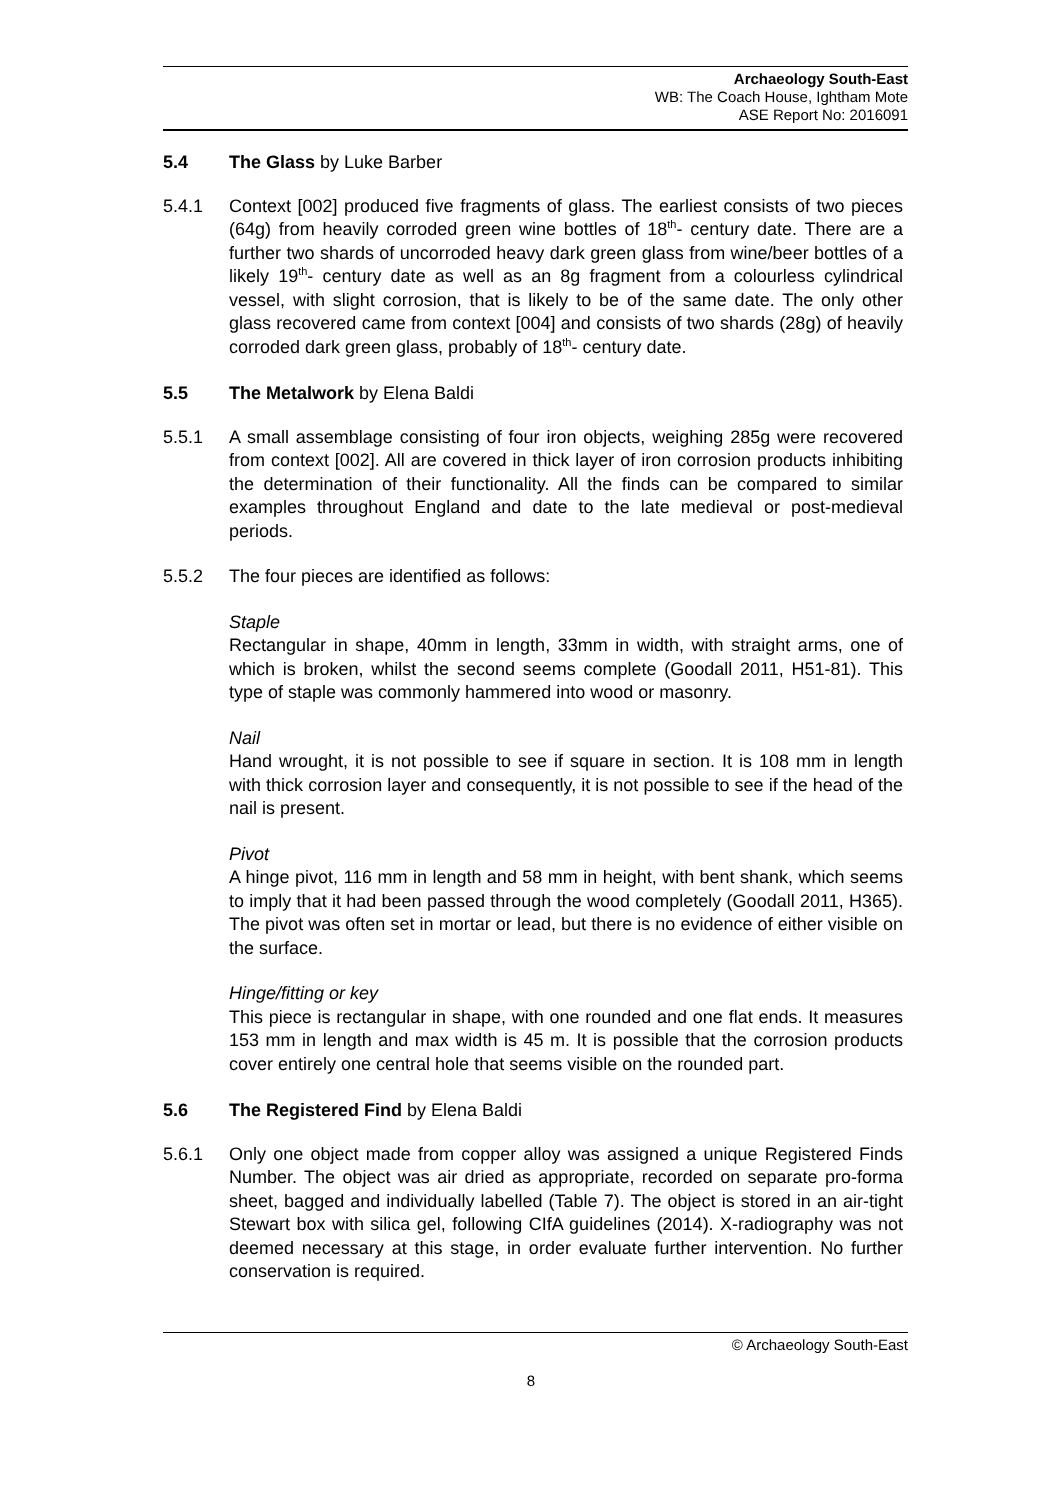Archaeology South-East
WB: The Coach House, Ightham Mote
ASE Report No: 2016091
5.4 The Glass by Luke Barber
5.4.1 Context [002] produced five fragments of glass. The earliest consists of two pieces (64g) from heavily corroded green wine bottles of 18<sup>th</sup>- century date. There are a further two shards of uncorroded heavy dark green glass from wine/beer bottles of a likely 19<sup>th</sup>- century date as well as an 8g fragment from a colourless cylindrical vessel, with slight corrosion, that is likely to be of the same date. The only other glass recovered came from context [004] and consists of two shards (28g) of heavily corroded dark green glass, probably of 18<sup>th</sup>- century date.
5.5 The Metalwork by Elena Baldi
5.5.1 A small assemblage consisting of four iron objects, weighing 285g were recovered from context [002]. All are covered in thick layer of iron corrosion products inhibiting the determination of their functionality. All the finds can be compared to similar examples throughout England and date to the late medieval or post-medieval periods.
5.5.2 The four pieces are identified as follows:
Staple
Rectangular in shape, 40mm in length, 33mm in width, with straight arms, one of which is broken, whilst the second seems complete (Goodall 2011, H51-81). This type of staple was commonly hammered into wood or masonry.
Nail
Hand wrought, it is not possible to see if square in section. It is 108 mm in length with thick corrosion layer and consequently, it is not possible to see if the head of the nail is present.
Pivot
A hinge pivot, 116 mm in length and 58 mm in height, with bent shank, which seems to imply that it had been passed through the wood completely (Goodall 2011, H365). The pivot was often set in mortar or lead, but there is no evidence of either visible on the surface.
Hinge/fitting or key
This piece is rectangular in shape, with one rounded and one flat ends. It measures 153 mm in length and max width is 45 m. It is possible that the corrosion products cover entirely one central hole that seems visible on the rounded part.
5.6 The Registered Find by Elena Baldi
5.6.1 Only one object made from copper alloy was assigned a unique Registered Finds Number. The object was air dried as appropriate, recorded on separate pro-forma sheet, bagged and individually labelled (Table 7). The object is stored in an air-tight Stewart box with silica gel, following CIfA guidelines (2014). X-radiography was not deemed necessary at this stage, in order evaluate further intervention. No further conservation is required.
© Archaeology South-East
8